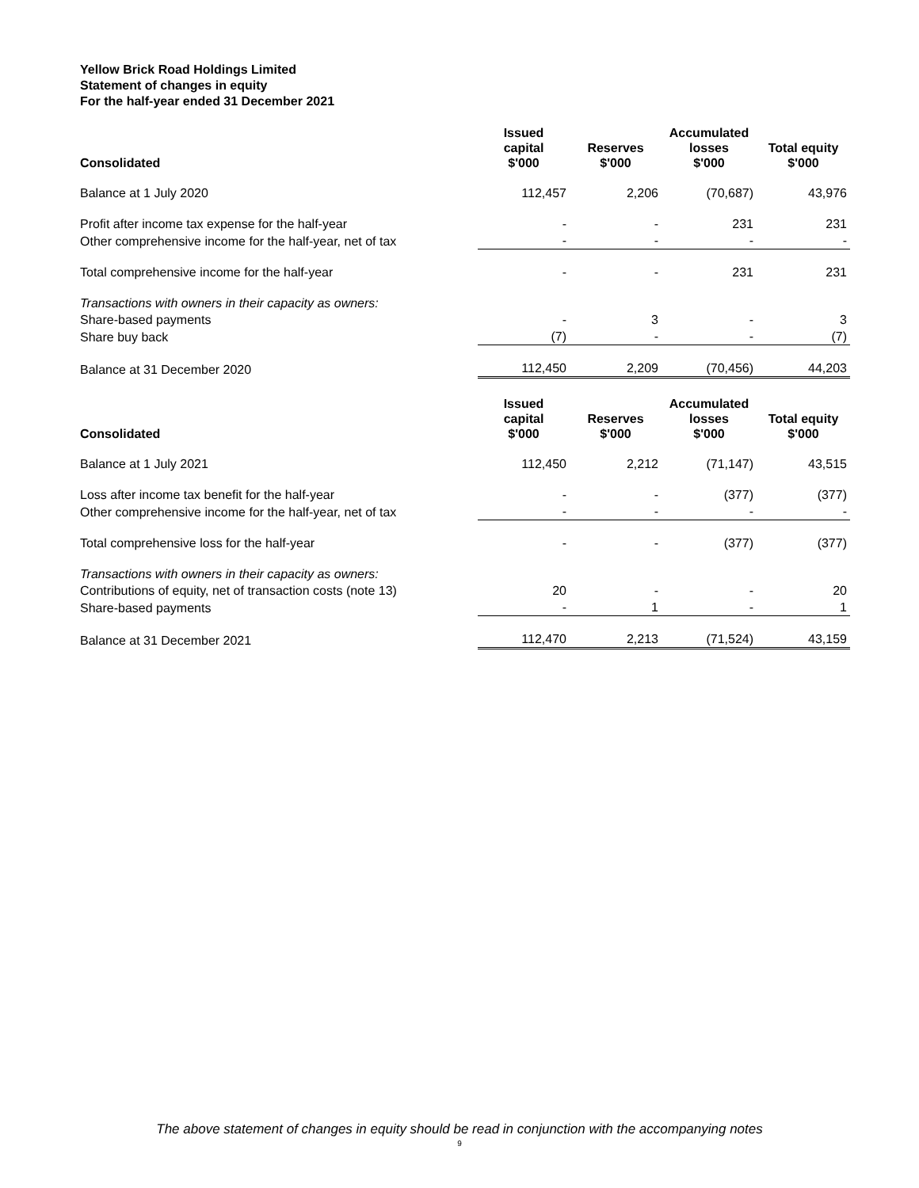Yellow Brick Road Holdings Limited
Statement of changes in equity
For the half-year ended 31 December 2021
| Consolidated | Issued capital $'000 | Reserves $'000 | Accumulated losses $'000 | Total equity $'000 |
| --- | --- | --- | --- | --- |
| Balance at 1 July 2020 | 112,457 | 2,206 | (70,687) | 43,976 |
| Profit after income tax expense for the half-year | - | - | 231 | 231 |
| Other comprehensive income for the half-year, net of tax | - | - | - | - |
| Total comprehensive income for the half-year | - | - | 231 | 231 |
| Transactions with owners in their capacity as owners: | | | | |
| Share-based payments | - | 3 | - | 3 |
| Share buy back | (7) | - | - | (7) |
| Balance at 31 December 2020 | 112,450 | 2,209 | (70,456) | 44,203 |
| Consolidated | Issued capital $'000 | Reserves $'000 | Accumulated losses $'000 | Total equity $'000 |
| --- | --- | --- | --- | --- |
| Balance at 1 July 2021 | 112,450 | 2,212 | (71,147) | 43,515 |
| Loss after income tax benefit for the half-year | - | - | (377) | (377) |
| Other comprehensive income for the half-year, net of tax | - | - | - | - |
| Total comprehensive loss for the half-year | - | - | (377) | (377) |
| Transactions with owners in their capacity as owners: | | | | |
| Contributions of equity, net of transaction costs (note 13) | 20 | - | - | 20 |
| Share-based payments | - | 1 | - | 1 |
| Balance at 31 December 2021 | 112,470 | 2,213 | (71,524) | 43,159 |
The above statement of changes in equity should be read in conjunction with the accompanying notes
9